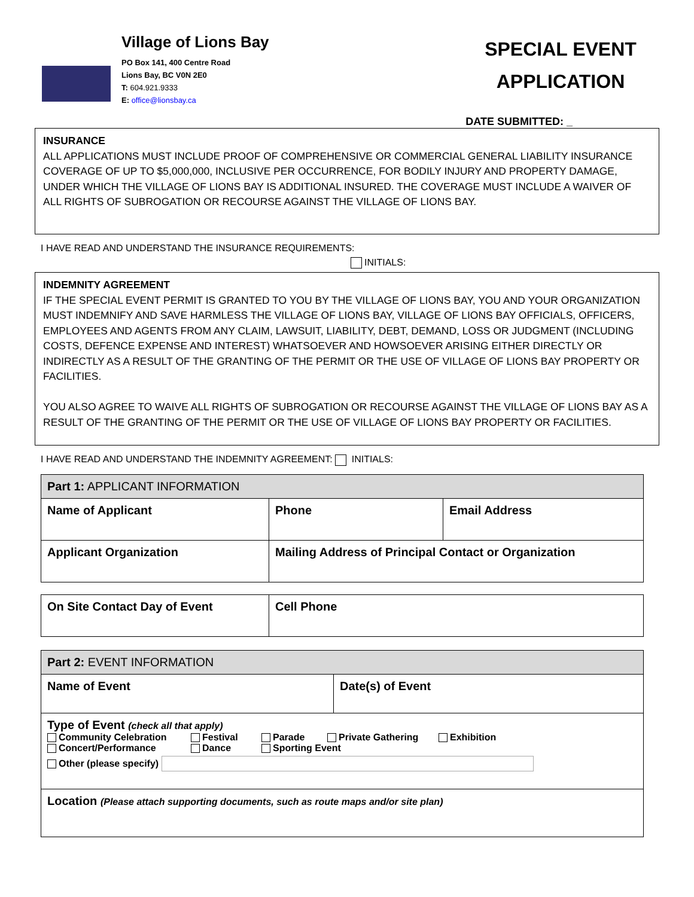Village of Lions Bay
PO Box 141, 400 Centre Road
Lions Bay, BC V0N 2E0
T: 604.921.9333
E: office@lionsbay.ca
SPECIAL EVENT
APPLICATION
DATE SUBMITTED: _
INSURANCE
ALL APPLICATIONS MUST INCLUDE PROOF OF COMPREHENSIVE OR COMMERCIAL GENERAL LIABILITY INSURANCE COVERAGE OF UP TO $5,000,000, INCLUSIVE PER OCCURRENCE, FOR BODILY INJURY AND PROPERTY DAMAGE, UNDER WHICH THE VILLAGE OF LIONS BAY IS ADDITIONAL INSURED. THE COVERAGE MUST INCLUDE A WAIVER OF ALL RIGHTS OF SUBROGATION OR RECOURSE AGAINST THE VILLAGE OF LIONS BAY.
I HAVE READ AND UNDERSTAND THE INSURANCE REQUIREMENTS:
INITIALS:
INDEMNITY AGREEMENT
IF THE SPECIAL EVENT PERMIT IS GRANTED TO YOU BY THE VILLAGE OF LIONS BAY, YOU AND YOUR ORGANIZATION MUST INDEMNIFY AND SAVE HARMLESS THE VILLAGE OF LIONS BAY, VILLAGE OF LIONS BAY OFFICIALS, OFFICERS, EMPLOYEES AND AGENTS FROM ANY CLAIM, LAWSUIT, LIABILITY, DEBT, DEMAND, LOSS OR JUDGMENT (INCLUDING COSTS, DEFENCE EXPENSE AND INTEREST) WHATSOEVER AND HOWSOEVER ARISING EITHER DIRECTLY OR INDIRECTLY AS A RESULT OF THE GRANTING OF THE PERMIT OR THE USE OF VILLAGE OF LIONS BAY PROPERTY OR FACILITIES.
YOU ALSO AGREE TO WAIVE ALL RIGHTS OF SUBROGATION OR RECOURSE AGAINST THE VILLAGE OF LIONS BAY AS A RESULT OF THE GRANTING OF THE PERMIT OR THE USE OF VILLAGE OF LIONS BAY PROPERTY OR FACILITIES.
I HAVE READ AND UNDERSTAND THE INDEMNITY AGREEMENT: INITIALS:
| Part 1: APPLICANT INFORMATION | | |
| --- | --- | --- |
| Name of Applicant | Phone | Email Address |
| Applicant Organization | Mailing Address of Principal Contact or Organization | |
| On Site Contact Day of Event | Cell Phone |
| --- | --- |
| Part 2: EVENT INFORMATION | |
| --- | --- |
| Name of Event | Date(s) of Event |
| Type of Event (check all that apply) Community Celebration Festival Parade Private Gathering Exhibition Concert/Performance Dance Sporting Event Other (please specify) | |
| Location (Please attach supporting documents, such as route maps and/or site plan) | |